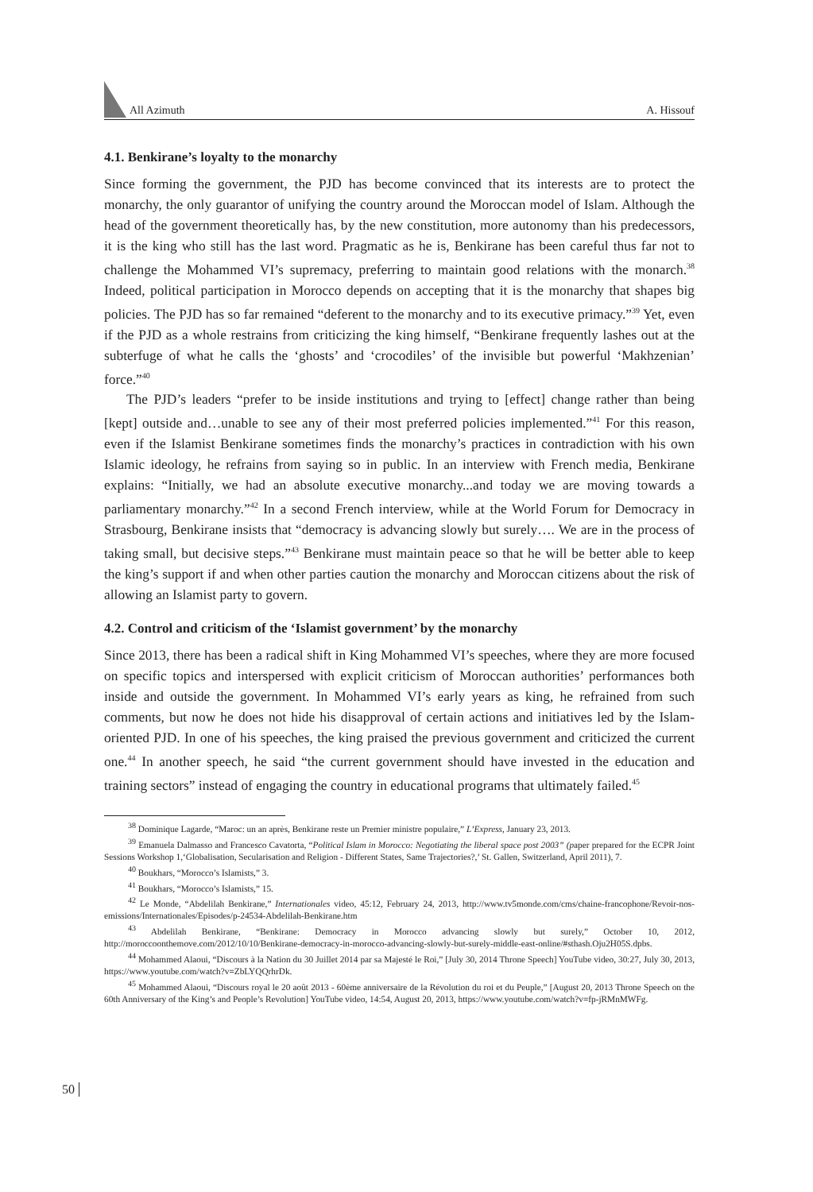All Azimuth A. Hissouf
4.1. Benkirane’s loyalty to the monarchy
Since forming the government, the PJD has become convinced that its interests are to protect the monarchy, the only guarantor of unifying the country around the Moroccan model of Islam. Although the head of the government theoretically has, by the new constitution, more autonomy than his predecessors, it is the king who still has the last word. Pragmatic as he is, Benkirane has been careful thus far not to challenge the Mohammed VI’s supremacy, preferring to maintain good relations with the monarch.<sup>38</sup> Indeed, political participation in Morocco depends on accepting that it is the monarchy that shapes big policies. The PJD has so far remained “deferent to the monarchy and to its executive primacy.”<sup>39</sup> Yet, even if the PJD as a whole restrains from criticizing the king himself, “Benkirane frequently lashes out at the subterfuge of what he calls the ‘ghosts’ and ‘crocodiles’ of the invisible but powerful ‘Makhzenian’ force.”<sup>40</sup>
The PJD’s leaders “prefer to be inside institutions and trying to [effect] change rather than being [kept] outside and…unable to see any of their most preferred policies implemented.”<sup>41</sup> For this reason, even if the Islamist Benkirane sometimes finds the monarchy’s practices in contradiction with his own Islamic ideology, he refrains from saying so in public. In an interview with French media, Benkirane explains: “Initially, we had an absolute executive monarchy...and today we are moving towards a parliamentary monarchy.”<sup>42</sup> In a second French interview, while at the World Forum for Democracy in Strasbourg, Benkirane insists that “democracy is advancing slowly but surely…. We are in the process of taking small, but decisive steps.”<sup>43</sup> Benkirane must maintain peace so that he will be better able to keep the king’s support if and when other parties caution the monarchy and Moroccan citizens about the risk of allowing an Islamist party to govern.
4.2. Control and criticism of the ‘Islamist government’ by the monarchy
Since 2013, there has been a radical shift in King Mohammed VI’s speeches, where they are more focused on specific topics and interspersed with explicit criticism of Moroccan authorities’ performances both inside and outside the government. In Mohammed VI’s early years as king, he refrained from such comments, but now he does not hide his disapproval of certain actions and initiatives led by the Islam-oriented PJD. In one of his speeches, the king praised the previous government and criticized the current one.<sup>44</sup> In another speech, he said “the current government should have invested in the education and training sectors” instead of engaging the country in educational programs that ultimately failed.<sup>45</sup>
<sup>38</sup> Dominique Lagarde, “Maroc: un an après, Benkirane reste un Premier ministre populaire,” L’Express, January 23, 2013.
<sup>39</sup> Emanuela Dalmasso and Francesco Cavatorta, “Political Islam in Morocco: Negotiating the liberal space post 2003” (paper prepared for the ECPR Joint Sessions Workshop 1,‘Globalisation, Secularisation and Religion - Different States, Same Trajectories?,’ St. Gallen, Switzerland, April 2011), 7.
<sup>40</sup> Boukhars, “Morocco’s Islamists,” 3.
<sup>41</sup> Boukhars, “Morocco’s Islamists,” 15.
<sup>42</sup> Le Monde, “Abdelilah Benkirane,” Internationales video, 45:12, February 24, 2013, http://www.tv5monde.com/cms/chaine-francophone/Revoir-nos-emissions/Internationales/Episodes/p-24534-Abdelilah-Benkirane.htm
<sup>43</sup> Abdelilah Benkirane, “Benkirane: Democracy in Morocco advancing slowly but surely,” October 10, 2012, http://moroccoonthemove.com/2012/10/10/Benkirane-democracy-in-morocco-advancing-slowly-but-surely-middle-east-online/#sthash.Oju2H05S.dpbs.
<sup>44</sup> Mohammed Alaoui, “Discours à la Nation du 30 Juillet 2014 par sa Majesté le Roi,” [July 30, 2014 Throne Speech] YouTube video, 30:27, July 30, 2013, https://www.youtube.com/watch?v=ZbLYQQrhrDk.
<sup>45</sup> Mohammed Alaoui, “Discours royal le 20 août 2013 - 60ème anniversaire de la Révolution du roi et du Peuple,” [August 20, 2013 Throne Speech on the 60th Anniversary of the King’s and People’s Revolution] YouTube video, 14:54, August 20, 2013, https://www.youtube.com/watch?v=fp-jRMnMWFg.
50